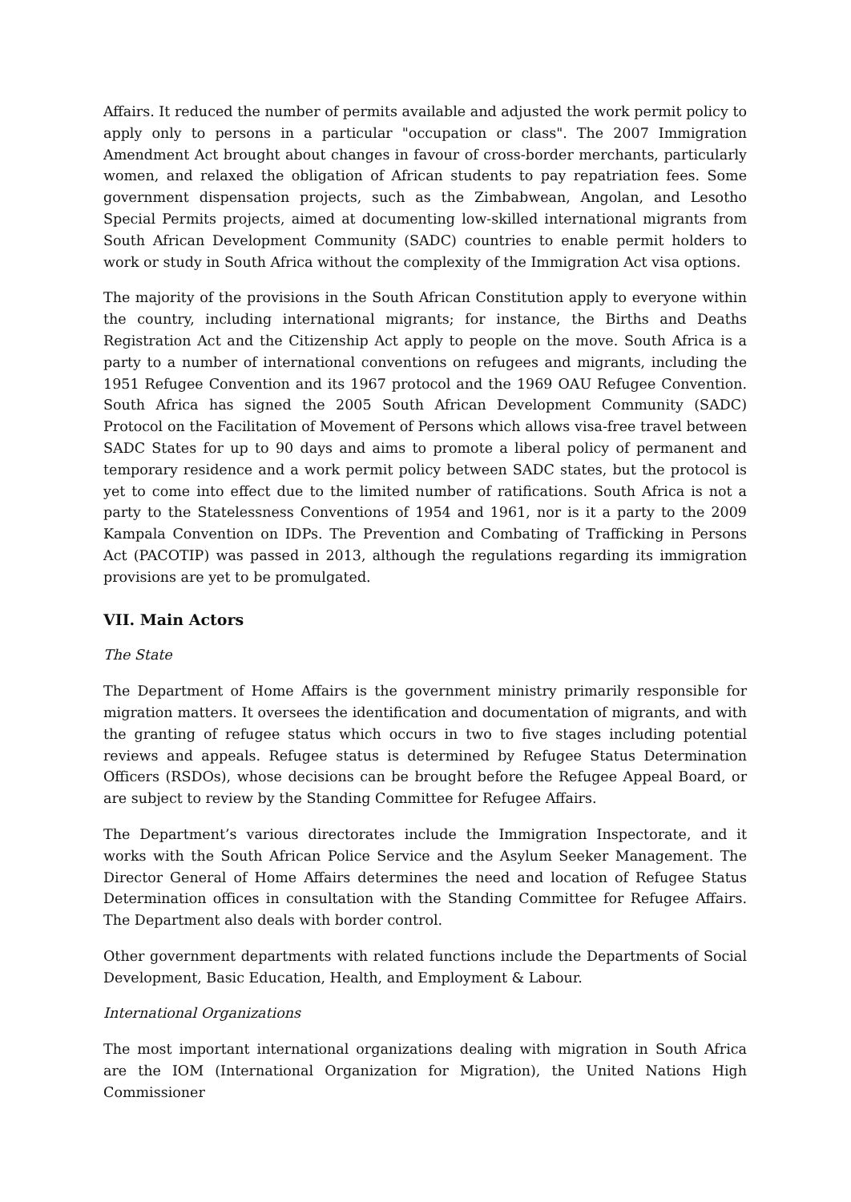Affairs. It reduced the number of permits available and adjusted the work permit policy to apply only to persons in a particular "occupation or class". The 2007 Immigration Amendment Act brought about changes in favour of cross-border merchants, particularly women, and relaxed the obligation of African students to pay repatriation fees. Some government dispensation projects, such as the Zimbabwean, Angolan, and Lesotho Special Permits projects, aimed at documenting low-skilled international migrants from South African Development Community (SADC) countries to enable permit holders to work or study in South Africa without the complexity of the Immigration Act visa options.
The majority of the provisions in the South African Constitution apply to everyone within the country, including international migrants; for instance, the Births and Deaths Registration Act and the Citizenship Act apply to people on the move. South Africa is a party to a number of international conventions on refugees and migrants, including the 1951 Refugee Convention and its 1967 protocol and the 1969 OAU Refugee Convention. South Africa has signed the 2005 South African Development Community (SADC) Protocol on the Facilitation of Movement of Persons which allows visa-free travel between SADC States for up to 90 days and aims to promote a liberal policy of permanent and temporary residence and a work permit policy between SADC states, but the protocol is yet to come into effect due to the limited number of ratifications. South Africa is not a party to the Statelessness Conventions of 1954 and 1961, nor is it a party to the 2009 Kampala Convention on IDPs. The Prevention and Combating of Trafficking in Persons Act (PACOTIP) was passed in 2013, although the regulations regarding its immigration provisions are yet to be promulgated.
VII. Main Actors
The State
The Department of Home Affairs is the government ministry primarily responsible for migration matters. It oversees the identification and documentation of migrants, and with the granting of refugee status which occurs in two to five stages including potential reviews and appeals. Refugee status is determined by Refugee Status Determination Officers (RSDOs), whose decisions can be brought before the Refugee Appeal Board, or are subject to review by the Standing Committee for Refugee Affairs.
The Department’s various directorates include the Immigration Inspectorate, and it works with the South African Police Service and the Asylum Seeker Management. The Director General of Home Affairs determines the need and location of Refugee Status Determination offices in consultation with the Standing Committee for Refugee Affairs. The Department also deals with border control.
Other government departments with related functions include the Departments of Social Development, Basic Education, Health, and Employment & Labour.
International Organizations
The most important international organizations dealing with migration in South Africa are the IOM (International Organization for Migration), the United Nations High Commissioner